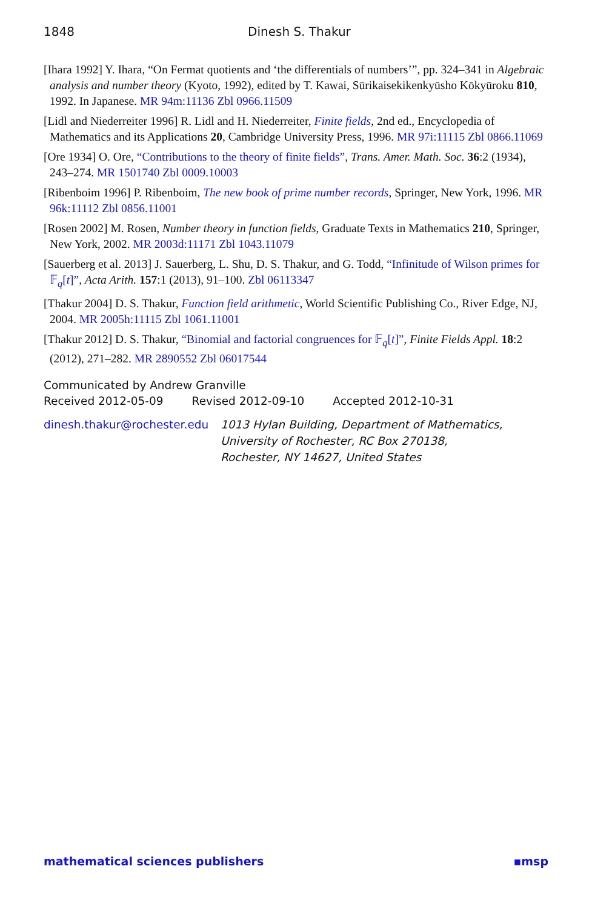1848 Dinesh S. Thakur
[Ihara 1992] Y. Ihara, “On Fermat quotients and ‘the differentials of numbers’”, pp. 324–341 in Algebraic analysis and number theory (Kyoto, 1992), edited by T. Kawai, Sūrikaisekikenkyūsho Kōkyūroku 810, 1992. In Japanese. MR 94m:11136 Zbl 0966.11509
[Lidl and Niederreiter 1996] R. Lidl and H. Niederreiter, Finite fields, 2nd ed., Encyclopedia of Mathematics and its Applications 20, Cambridge University Press, 1996. MR 97i:11115 Zbl 0866.11069
[Ore 1934] O. Ore, “Contributions to the theory of finite fields”, Trans. Amer. Math. Soc. 36:2 (1934), 243–274. MR 1501740 Zbl 0009.10003
[Ribenboim 1996] P. Ribenboim, The new book of prime number records, Springer, New York, 1996. MR 96k:11112 Zbl 0856.11001
[Rosen 2002] M. Rosen, Number theory in function fields, Graduate Texts in Mathematics 210, Springer, New York, 2002. MR 2003d:11171 Zbl 1043.11079
[Sauerberg et al. 2013] J. Sauerberg, L. Shu, D. S. Thakur, and G. Todd, “Infinitude of Wilson primes for 𝔽<sub>q</sub>[t]”, Acta Arith. 157:1 (2013), 91–100. Zbl 06113347
[Thakur 2004] D. S. Thakur, Function field arithmetic, World Scientific Publishing Co., River Edge, NJ, 2004. MR 2005h:11115 Zbl 1061.11001
[Thakur 2012] D. S. Thakur, “Binomial and factorial congruences for 𝔽<sub>q</sub>[t]”, Finite Fields Appl. 18:2 (2012), 271–282. MR 2890552 Zbl 06017544
Communicated by Andrew Granville
Received 2012-05-09 Revised 2012-09-10 Accepted 2012-10-31
dinesh.thakur@rochester.edu
1013 Hylan Building, Department of Mathematics,
University of Rochester, RC Box 270138,
Rochester, NY 14627, United States
mathematical sciences publishers ▪msp